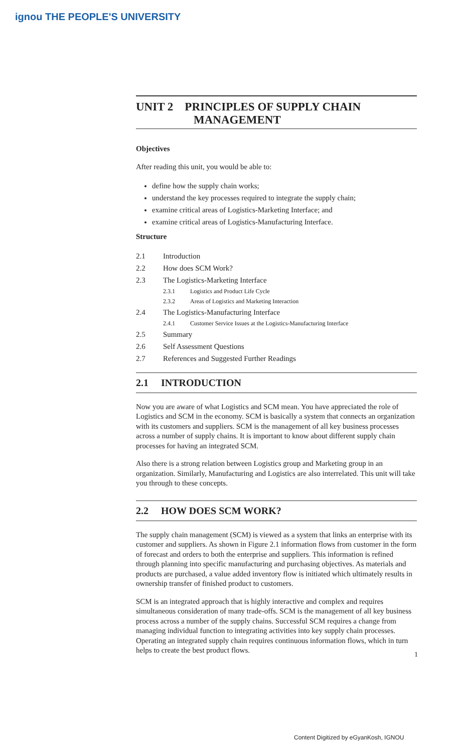ignou THE PEOPLE'S UNIVERSITY
UNIT 2 PRINCIPLES OF SUPPLY CHAIN
MANAGEMENT
Objectives
After reading this unit, you would be able to:
define how the supply chain works;
understand the key processes required to integrate the supply chain;
examine critical areas of Logistics-Marketing Interface; and
examine critical areas of Logistics-Manufacturing Interface.
Structure
2.1 Introduction
2.2 How does SCM Work?
2.3 The Logistics-Marketing Interface
2.3.1 Logistics and Product Life Cycle
2.3.2 Areas of Logistics and Marketing Interaction
2.4 The Logistics-Manufacturing Interface
2.4.1 Customer Service Issues at the Logistics-Manufacturing Interface
2.5 Summary
2.6 Self Assessment Questions
2.7 References and Suggested Further Readings
2.1 INTRODUCTION
Now you are aware of what Logistics and SCM mean. You have appreciated the role of Logistics and SCM in the economy. SCM is basically a system that connects an organization with its customers and suppliers. SCM is the management of all key business processes across a number of supply chains. It is important to know about different supply chain processes for having an integrated SCM.
Also there is a strong relation between Logistics group and Marketing group in an organization. Similarly, Manufacturing and Logistics are also interrelated. This unit will take you through to these concepts.
2.2 HOW DOES SCM WORK?
The supply chain management (SCM) is viewed as a system that links an enterprise with its customer and suppliers. As shown in Figure 2.1 information flows from customer in the form of forecast and orders to both the enterprise and suppliers. This information is refined through planning into specific manufacturing and purchasing objectives. As materials and products are purchased, a value added inventory flow is initiated which ultimately results in ownership transfer of finished product to customers.
SCM is an integrated approach that is highly interactive and complex and requires simultaneous consideration of many trade-offs. SCM is the management of all key business process across a number of the supply chains. Successful SCM requires a change from managing individual function to integrating activities into key supply chain processes. Operating an integrated supply chain requires continuous information flows, which in turn helps to create the best product flows.
1
Content Digitized by eGyanKosh, IGNOU